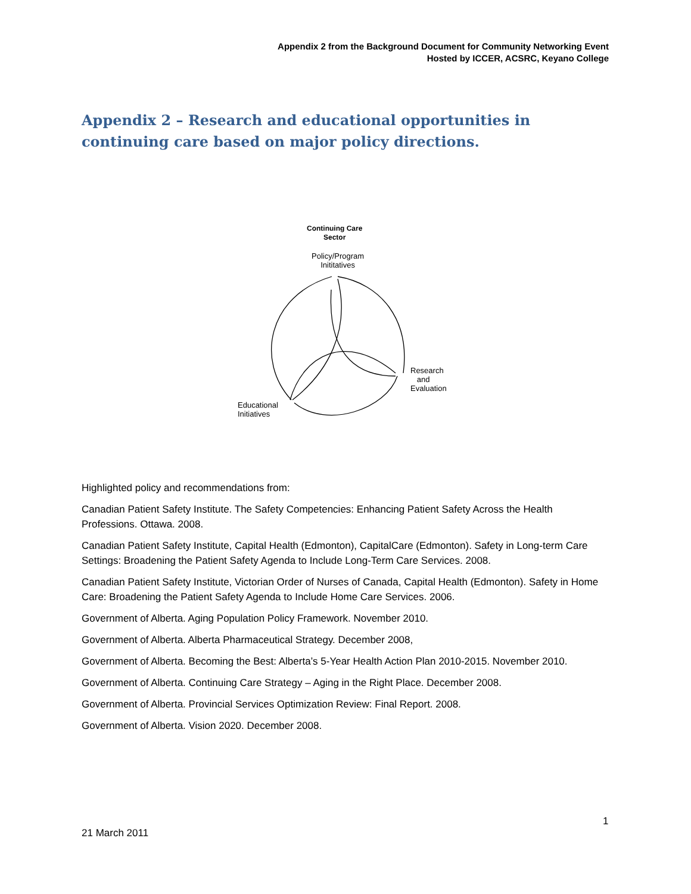Appendix 2 from the Background Document for Community Networking Event
Hosted by ICCER, ACSRC, Keyano College
Appendix 2 – Research and educational opportunities in continuing care based on major policy directions.
Continuing Care
Sector
Policy/Program
Inititatives
Research
and
Evaluation
Educational
Initiatives
Highlighted policy and recommendations from:
Canadian Patient Safety Institute. The Safety Competencies: Enhancing Patient Safety Across the Health Professions. Ottawa. 2008.
Canadian Patient Safety Institute, Capital Health (Edmonton), CapitalCare (Edmonton). Safety in Long-term Care Settings: Broadening the Patient Safety Agenda to Include Long-Term Care Services. 2008.
Canadian Patient Safety Institute, Victorian Order of Nurses of Canada, Capital Health (Edmonton). Safety in Home Care: Broadening the Patient Safety Agenda to Include Home Care Services. 2006.
Government of Alberta. Aging Population Policy Framework. November 2010.
Government of Alberta. Alberta Pharmaceutical Strategy. December 2008,
Government of Alberta. Becoming the Best: Alberta’s 5-Year Health Action Plan 2010-2015. November 2010.
Government of Alberta. Continuing Care Strategy – Aging in the Right Place. December 2008.
Government of Alberta. Provincial Services Optimization Review: Final Report. 2008.
Government of Alberta. Vision 2020. December 2008.
1
21 March 2011